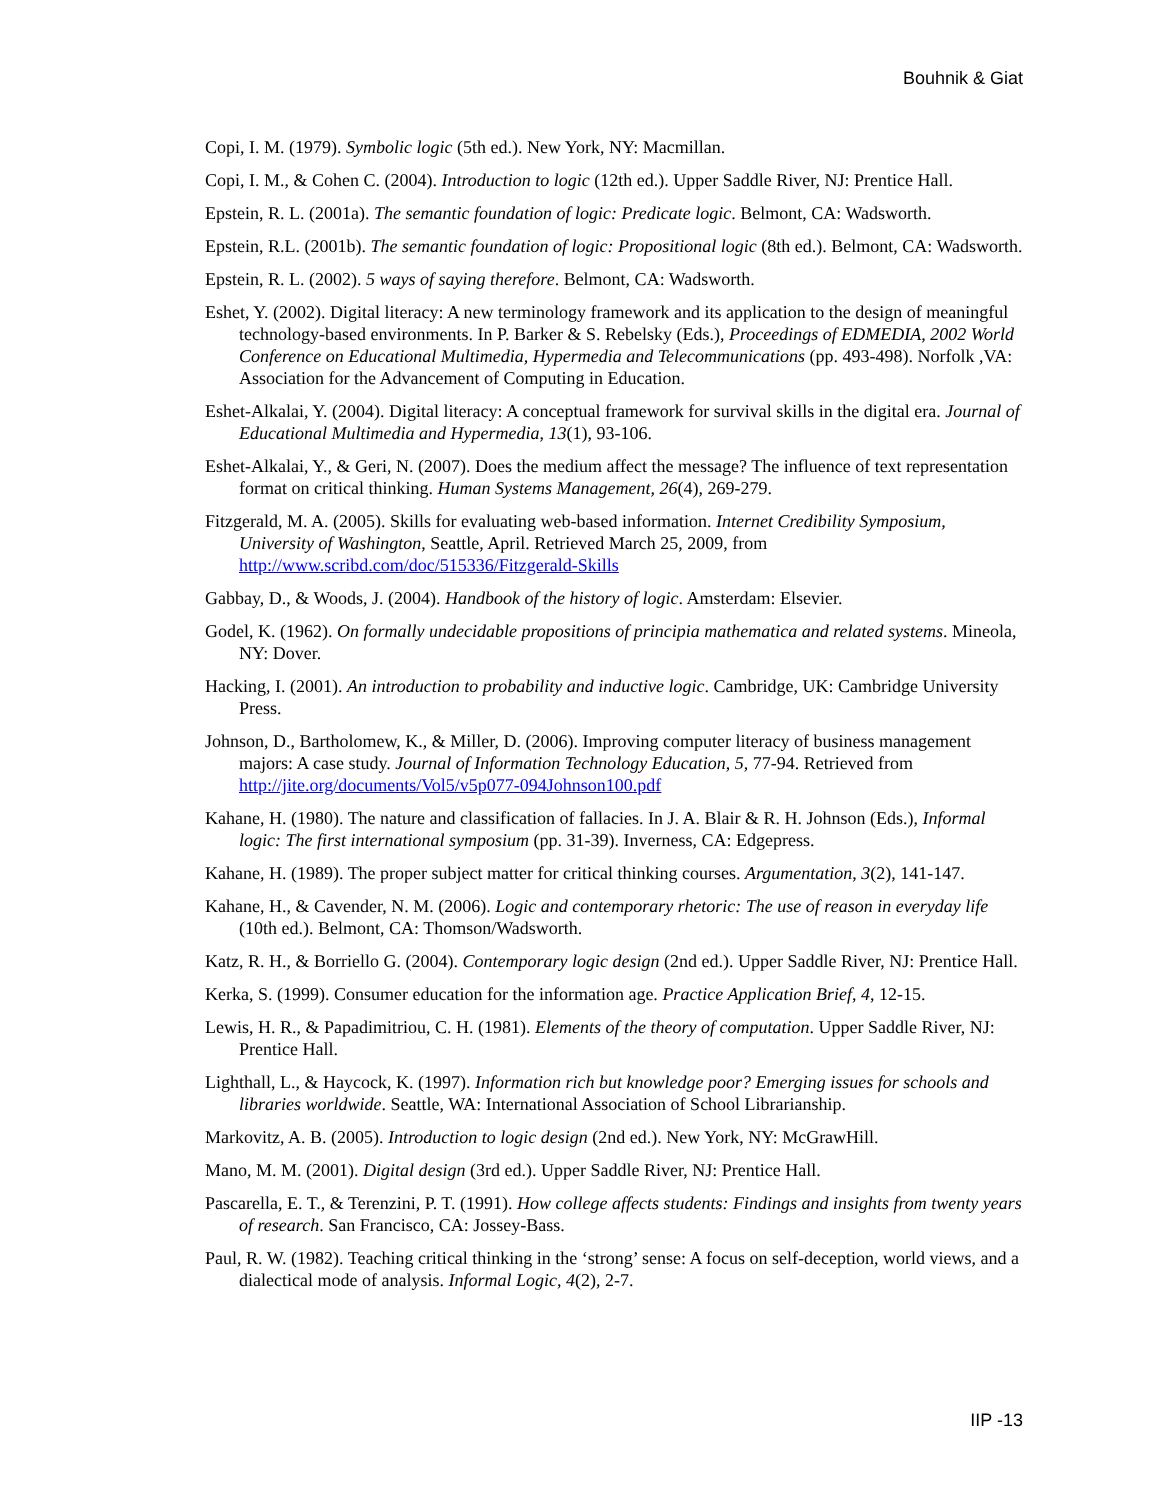Bouhnik & Giat
Copi, I. M. (1979). Symbolic logic (5th ed.). New York, NY: Macmillan.
Copi, I. M., & Cohen C. (2004). Introduction to logic (12th ed.). Upper Saddle River, NJ: Prentice Hall.
Epstein, R. L. (2001a). The semantic foundation of logic: Predicate logic. Belmont, CA: Wadsworth.
Epstein, R.L. (2001b). The semantic foundation of logic: Propositional logic (8th ed.). Belmont, CA: Wadsworth.
Epstein, R. L. (2002). 5 ways of saying therefore. Belmont, CA: Wadsworth.
Eshet, Y. (2002). Digital literacy: A new terminology framework and its application to the design of meaningful technology-based environments. In P. Barker & S. Rebelsky (Eds.), Proceedings of EDMEDIA, 2002 World Conference on Educational Multimedia, Hypermedia and Telecommunications (pp. 493-498). Norfolk ,VA: Association for the Advancement of Computing in Education.
Eshet-Alkalai, Y. (2004). Digital literacy: A conceptual framework for survival skills in the digital era. Journal of Educational Multimedia and Hypermedia, 13(1), 93-106.
Eshet-Alkalai, Y., & Geri, N. (2007). Does the medium affect the message? The influence of text representation format on critical thinking. Human Systems Management, 26(4), 269-279.
Fitzgerald, M. A. (2005). Skills for evaluating web-based information. Internet Credibility Symposium, University of Washington, Seattle, April. Retrieved March 25, 2009, from http://www.scribd.com/doc/515336/Fitzgerald-Skills
Gabbay, D., & Woods, J. (2004). Handbook of the history of logic. Amsterdam: Elsevier.
Godel, K. (1962). On formally undecidable propositions of principia mathematica and related systems. Mineola, NY: Dover.
Hacking, I. (2001). An introduction to probability and inductive logic. Cambridge, UK: Cambridge University Press.
Johnson, D., Bartholomew, K., & Miller, D. (2006). Improving computer literacy of business management majors: A case study. Journal of Information Technology Education, 5, 77-94. Retrieved from http://jite.org/documents/Vol5/v5p077-094Johnson100.pdf
Kahane, H. (1980). The nature and classification of fallacies. In J. A. Blair & R. H. Johnson (Eds.), Informal logic: The first international symposium (pp. 31-39). Inverness, CA: Edgepress.
Kahane, H. (1989). The proper subject matter for critical thinking courses. Argumentation, 3(2), 141-147.
Kahane, H., & Cavender, N. M. (2006). Logic and contemporary rhetoric: The use of reason in everyday life (10th ed.). Belmont, CA: Thomson/Wadsworth.
Katz, R. H., & Borriello G. (2004). Contemporary logic design (2nd ed.). Upper Saddle River, NJ: Prentice Hall.
Kerka, S. (1999). Consumer education for the information age. Practice Application Brief, 4, 12-15.
Lewis, H. R., & Papadimitriou, C. H. (1981). Elements of the theory of computation. Upper Saddle River, NJ: Prentice Hall.
Lighthall, L., & Haycock, K. (1997). Information rich but knowledge poor? Emerging issues for schools and libraries worldwide. Seattle, WA: International Association of School Librarianship.
Markovitz, A. B. (2005). Introduction to logic design (2nd ed.). New York, NY: McGrawHill.
Mano, M. M. (2001). Digital design (3rd ed.). Upper Saddle River, NJ: Prentice Hall.
Pascarella, E. T., & Terenzini, P. T. (1991). How college affects students: Findings and insights from twenty years of research. San Francisco, CA: Jossey-Bass.
Paul, R. W. (1982). Teaching critical thinking in the ‘strong’ sense: A focus on self-deception, world views, and a dialectical mode of analysis. Informal Logic, 4(2), 2-7.
IIP -13